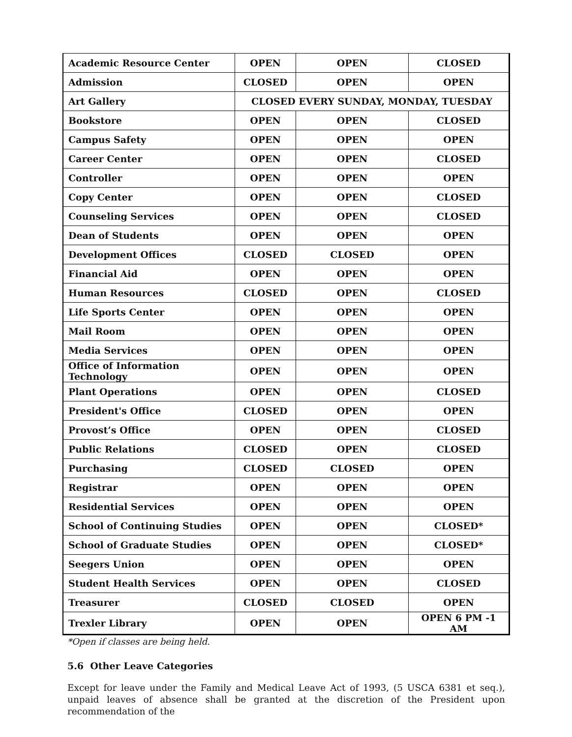| Academic Resource Center | OPEN | OPEN | CLOSED |
| Admission | CLOSED | OPEN | OPEN |
| Art Gallery | CLOSED EVERY SUNDAY, MONDAY, TUESDAY | | |
| Bookstore | OPEN | OPEN | CLOSED |
| Campus Safety | OPEN | OPEN | OPEN |
| Career Center | OPEN | OPEN | CLOSED |
| Controller | OPEN | OPEN | OPEN |
| Copy Center | OPEN | OPEN | CLOSED |
| Counseling Services | OPEN | OPEN | CLOSED |
| Dean of Students | OPEN | OPEN | OPEN |
| Development Offices | CLOSED | CLOSED | OPEN |
| Financial Aid | OPEN | OPEN | OPEN |
| Human Resources | CLOSED | OPEN | CLOSED |
| Life Sports Center | OPEN | OPEN | OPEN |
| Mail Room | OPEN | OPEN | OPEN |
| Media Services | OPEN | OPEN | OPEN |
| Office of Information Technology | OPEN | OPEN | OPEN |
| Plant Operations | OPEN | OPEN | CLOSED |
| President's Office | CLOSED | OPEN | OPEN |
| Provost’s Office | OPEN | OPEN | CLOSED |
| Public Relations | CLOSED | OPEN | CLOSED |
| Purchasing | CLOSED | CLOSED | OPEN |
| Registrar | OPEN | OPEN | OPEN |
| Residential Services | OPEN | OPEN | OPEN |
| School of Continuing Studies | OPEN | OPEN | CLOSED* |
| School of Graduate Studies | OPEN | OPEN | CLOSED* |
| Seegers Union | OPEN | OPEN | OPEN |
| Student Health Services | OPEN | OPEN | CLOSED |
| Treasurer | CLOSED | CLOSED | OPEN |
| Trexler Library | OPEN | OPEN | OPEN 6 PM -1 AM |
*Open if classes are being held.
5.6 Other Leave Categories
Except for leave under the Family and Medical Leave Act of 1993, (5 USCA 6381 et seq.), unpaid leaves of absence shall be granted at the discretion of the President upon recommendation of the